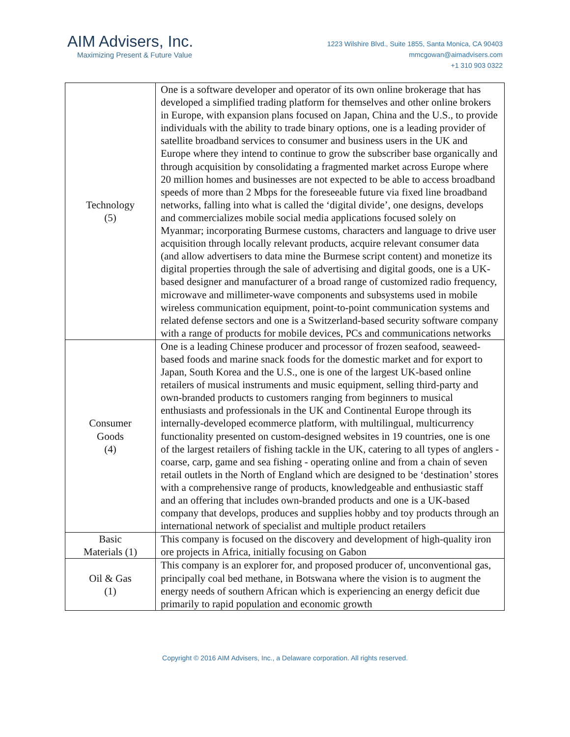AIM Advisers, Inc.
Maximizing Present & Future Value
1223 Wilshire Blvd., Suite 1855, Santa Monica, CA 90403
mmcgowan@aimadvisers.com
+1 310 903 0322
| Technology (5) | One is a software developer and operator of its own online brokerage that has developed a simplified trading platform for themselves and other online brokers in Europe, with expansion plans focused on Japan, China and the U.S., to provide individuals with the ability to trade binary options, one is a leading provider of satellite broadband services to consumer and business users in the UK and Europe where they intend to continue to grow the subscriber base organically and through acquisition by consolidating a fragmented market across Europe where 20 million homes and businesses are not expected to be able to access broadband speeds of more than 2 Mbps for the foreseeable future via fixed line broadband networks, falling into what is called the ‘digital divide’, one designs, develops and commercializes mobile social media applications focused solely on Myanmar; incorporating Burmese customs, characters and language to drive user acquisition through locally relevant products, acquire relevant consumer data (and allow advertisers to data mine the Burmese script content) and monetize its digital properties through the sale of advertising and digital goods, one is a UK-based designer and manufacturer of a broad range of customized radio frequency, microwave and millimeter-wave components and subsystems used in mobile wireless communication equipment, point-to-point communication systems and related defense sectors and one is a Switzerland-based security software company with a range of products for mobile devices, PCs and communications networks |
| Consumer Goods (4) | One is a leading Chinese producer and processor of frozen seafood, seaweed-based foods and marine snack foods for the domestic market and for export to Japan, South Korea and the U.S., one is one of the largest UK-based online retailers of musical instruments and music equipment, selling third-party and own-branded products to customers ranging from beginners to musical enthusiasts and professionals in the UK and Continental Europe through its internally-developed ecommerce platform, with multilingual, multicurrency functionality presented on custom-designed websites in 19 countries, one is one of the largest retailers of fishing tackle in the UK, catering to all types of anglers - coarse, carp, game and sea fishing - operating online and from a chain of seven retail outlets in the North of England which are designed to be ‘destination’ stores with a comprehensive range of products, knowledgeable and enthusiastic staff and an offering that includes own-branded products and one is a UK-based company that develops, produces and supplies hobby and toy products through an international network of specialist and multiple product retailers |
| Basic Materials (1) | This company is focused on the discovery and development of high-quality iron ore projects in Africa, initially focusing on Gabon |
| Oil & Gas (1) | This company is an explorer for, and proposed producer of, unconventional gas, principally coal bed methane, in Botswana where the vision is to augment the energy needs of southern African which is experiencing an energy deficit due primarily to rapid population and economic growth |
Copyright © 2016 AIM Advisers, Inc., a Delaware corporation. All rights reserved.